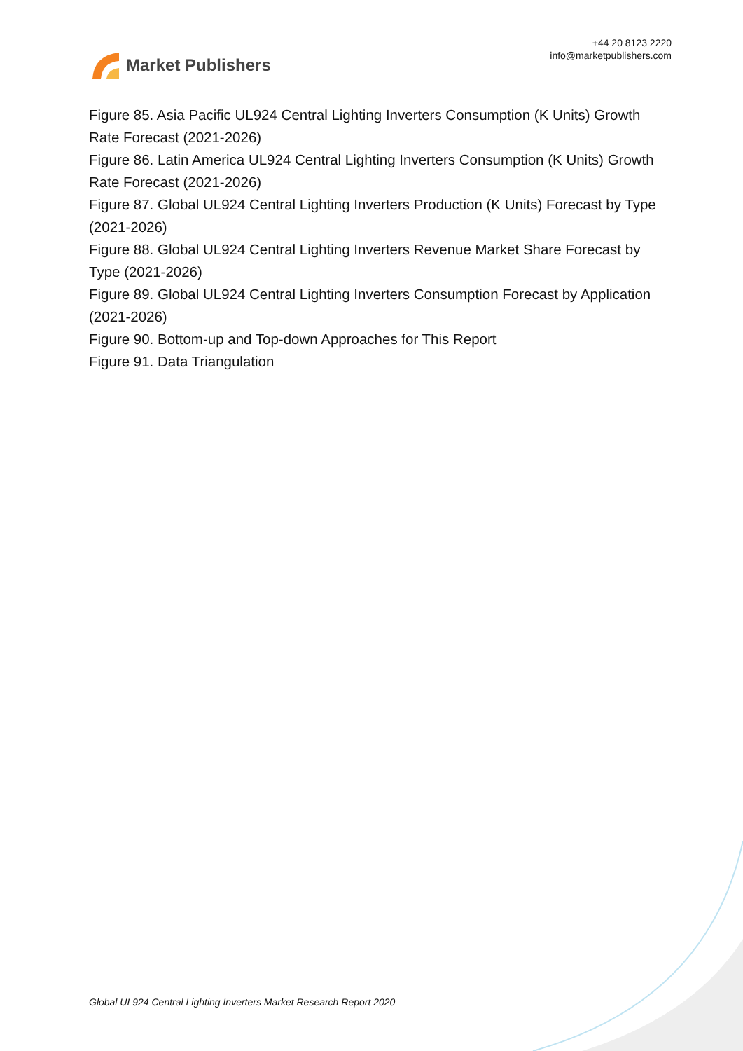Market Publishers
+44 20 8123 2220
info@marketpublishers.com
Figure 85. Asia Pacific UL924 Central Lighting Inverters Consumption (K Units) Growth Rate Forecast (2021-2026)
Figure 86. Latin America UL924 Central Lighting Inverters Consumption (K Units) Growth Rate Forecast (2021-2026)
Figure 87. Global UL924 Central Lighting Inverters Production (K Units) Forecast by Type (2021-2026)
Figure 88. Global UL924 Central Lighting Inverters Revenue Market Share Forecast by Type (2021-2026)
Figure 89. Global UL924 Central Lighting Inverters Consumption Forecast by Application (2021-2026)
Figure 90. Bottom-up and Top-down Approaches for This Report
Figure 91. Data Triangulation
Global UL924 Central Lighting Inverters Market Research Report 2020